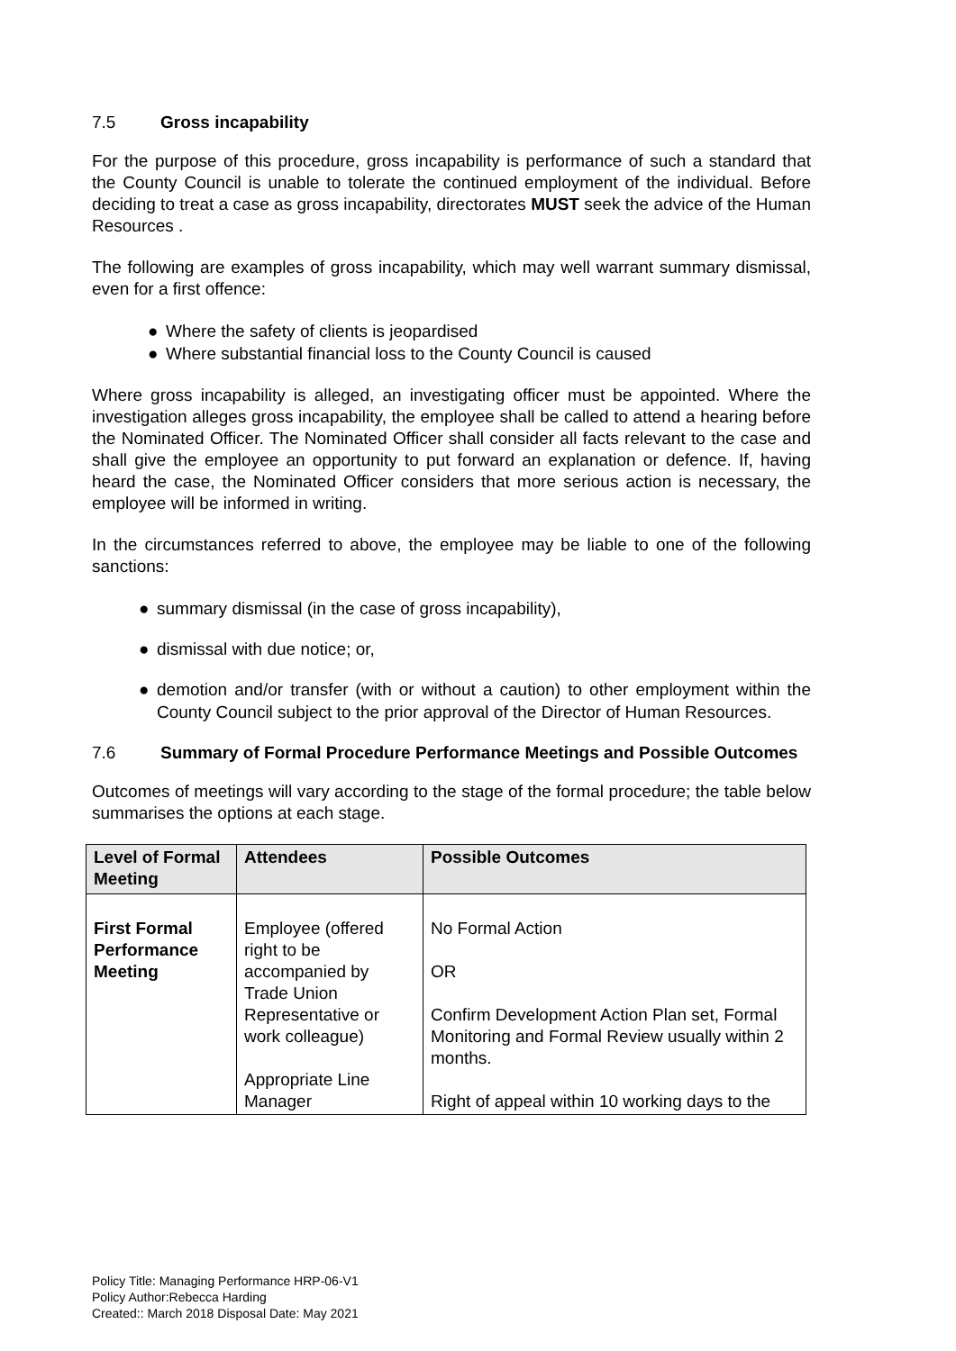7.5 Gross incapability
For the purpose of this procedure, gross incapability is performance of such a standard that the County Council is unable to tolerate the continued employment of the individual. Before deciding to treat a case as gross incapability, directorates MUST seek the advice of the Human Resources .
The following are examples of gross incapability, which may well warrant summary dismissal, even for a first offence:
● Where the safety of clients is jeopardised
● Where substantial financial loss to the County Council is caused
Where gross incapability is alleged, an investigating officer must be appointed. Where the investigation alleges gross incapability, the employee shall be called to attend a hearing before the Nominated Officer. The Nominated Officer shall consider all facts relevant to the case and shall give the employee an opportunity to put forward an explanation or defence. If, having heard the case, the Nominated Officer considers that more serious action is necessary, the employee will be informed in writing.
In the circumstances referred to above, the employee may be liable to one of the following sanctions:
● summary dismissal (in the case of gross incapability),
● dismissal with due notice; or,
● demotion and/or transfer (with or without a caution) to other employment within the County Council subject to the prior approval of the Director of Human Resources.
7.6 Summary of Formal Procedure Performance Meetings and Possible Outcomes
Outcomes of meetings will vary according to the stage of the formal procedure; the table below summarises the options at each stage.
| Level of Formal Meeting | Attendees | Possible Outcomes |
| --- | --- | --- |
| First Formal Performance Meeting | Employee (offered right to be accompanied by Trade Union Representative or work colleague) Appropriate Line Manager | No Formal Action OR Confirm Development Action Plan set, Formal Monitoring and Formal Review usually within 2 months. Right of appeal within 10 working days to the |
Policy Title: Managing Performance HRP-06-V1
Policy Author:Rebecca Harding
Created:: March 2018 Disposal Date: May 2021